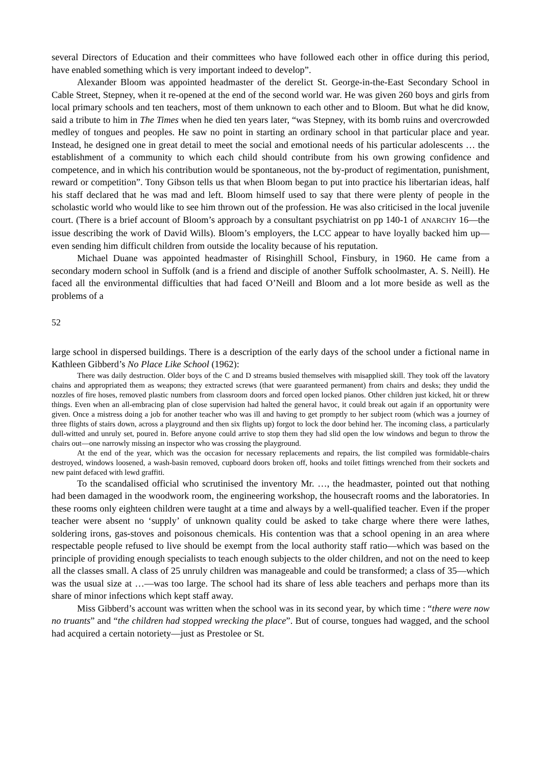several Directors of Education and their committees who have followed each other in office during this period, have enabled something which is very important indeed to develop”.
Alexander Bloom was appointed headmaster of the derelict St. George-in-the-East Secondary School in Cable Street, Stepney, when it re-opened at the end of the second world war. He was given 260 boys and girls from local primary schools and ten teachers, most of them unknown to each other and to Bloom. But what he did know, said a tribute to him in The Times when he died ten years later, “was Stepney, with its bomb ruins and overcrowded medley of tongues and peoples. He saw no point in starting an ordinary school in that particular place and year. Instead, he designed one in great detail to meet the social and emotional needs of his particular adolescents … the establishment of a community to which each child should contribute from his own growing confidence and competence, and in which his contribution would be spontaneous, not the by-product of regimentation, punishment, reward or competition”. Tony Gibson tells us that when Bloom began to put into practice his libertarian ideas, half his staff declared that he was mad and left. Bloom himself used to say that there were plenty of people in the scholastic world who would like to see him thrown out of the profession. He was also criticised in the local juvenile court. (There is a brief account of Bloom’s approach by a consultant psychiatrist on pp 140-1 of ANARCHY 16—the issue describing the work of David Wills). Bloom’s employers, the LCC appear to have loyally backed him up—even sending him difficult children from outside the locality because of his reputation.
Michael Duane was appointed headmaster of Risinghill School, Finsbury, in 1960. He came from a secondary modern school in Suffolk (and is a friend and disciple of another Suffolk schoolmaster, A. S. Neill). He faced all the environmental difficulties that had faced O’Neill and Bloom and a lot more beside as well as the problems of a
52
large school in dispersed buildings. There is a description of the early days of the school under a fictional name in Kathleen Gibberd’s No Place Like School (1962):
There was daily destruction. Older boys of the C and D streams busied themselves with misapplied skill. They took off the lavatory chains and appropriated them as weapons; they extracted screws (that were guaranteed permanent) from chairs and desks; they undid the nozzles of fire hoses, removed plastic numbers from classroom doors and forced open locked pianos. Other children just kicked, hit or threw things. Even when an all-embracing plan of close supervision had halted the general havoc, it could break out again if an opportunity were given. Once a mistress doing a job for another teacher who was ill and having to get promptly to her subject room (which was a journey of three flights of stairs down, across a playground and then six flights up) forgot to lock the door behind her. The incoming class, a particularly dull-witted and unruly set, poured in. Before anyone could arrive to stop them they had slid open the low windows and begun to throw the chairs out—one narrowly missing an inspector who was crossing the playground.
At the end of the year, which was the occasion for necessary replacements and repairs, the list compiled was formidable-chairs destroyed, windows loosened, a wash-basin removed, cupboard doors broken off, hooks and toilet fittings wrenched from their sockets and new paint defaced with lewd graffiti.
To the scandalised official who scrutinised the inventory Mr. …, the headmaster, pointed out that nothing had been damaged in the woodwork room, the engineering workshop, the housecraft rooms and the laboratories. In these rooms only eighteen children were taught at a time and always by a well-qualified teacher. Even if the proper teacher were absent no ‘supply’ of unknown quality could be asked to take charge where there were lathes, soldering irons, gas-stoves and poisonous chemicals. His contention was that a school opening in an area where respectable people refused to live should be exempt from the local authority staff ratio—which was based on the principle of providing enough specialists to teach enough subjects to the older children, and not on the need to keep all the classes small. A class of 25 unruly children was manageable and could be transformed; a class of 35—which was the usual size at …—was too large. The school had its share of less able teachers and perhaps more than its share of minor infections which kept staff away.
Miss Gibberd’s account was written when the school was in its second year, by which time : “there were now no truants” and “the children had stopped wrecking the place”. But of course, tongues had wagged, and the school had acquired a certain notoriety—just as Prestolee or St.